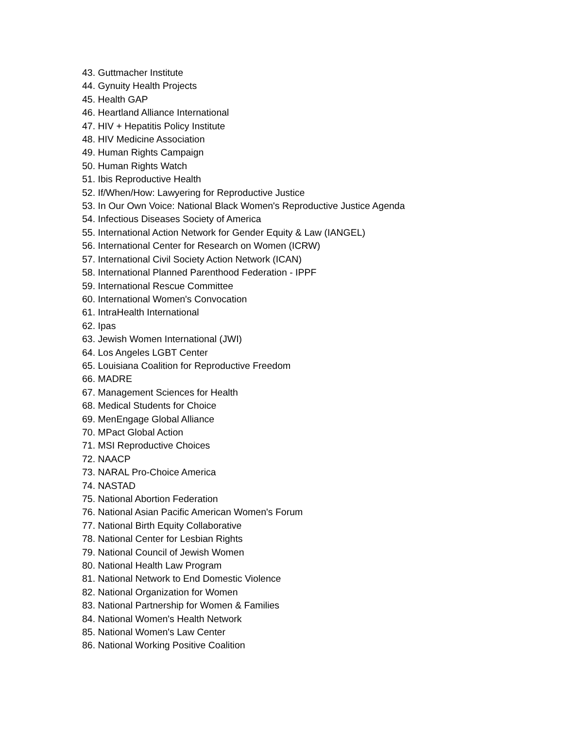43. Guttmacher Institute
44. Gynuity Health Projects
45. Health GAP
46. Heartland Alliance International
47. HIV + Hepatitis Policy Institute
48. HIV Medicine Association
49. Human Rights Campaign
50. Human Rights Watch
51. Ibis Reproductive Health
52. If/When/How: Lawyering for Reproductive Justice
53. In Our Own Voice: National Black Women's Reproductive Justice Agenda
54. Infectious Diseases Society of America
55. International Action Network for Gender Equity & Law (IANGEL)
56. International Center for Research on Women (ICRW)
57. International Civil Society Action Network (ICAN)
58. International Planned Parenthood Federation - IPPF
59. International Rescue Committee
60. International Women's Convocation
61. IntraHealth International
62. Ipas
63. Jewish Women International (JWI)
64. Los Angeles LGBT Center
65. Louisiana Coalition for Reproductive Freedom
66. MADRE
67. Management Sciences for Health
68. Medical Students for Choice
69. MenEngage Global Alliance
70. MPact Global Action
71. MSI Reproductive Choices
72. NAACP
73. NARAL Pro-Choice America
74. NASTAD
75. National Abortion Federation
76. National Asian Pacific American Women's Forum
77. National Birth Equity Collaborative
78. National Center for Lesbian Rights
79. National Council of Jewish Women
80. National Health Law Program
81. National Network to End Domestic Violence
82. National Organization for Women
83. National Partnership for Women & Families
84. National Women's Health Network
85. National Women's Law Center
86. National Working Positive Coalition